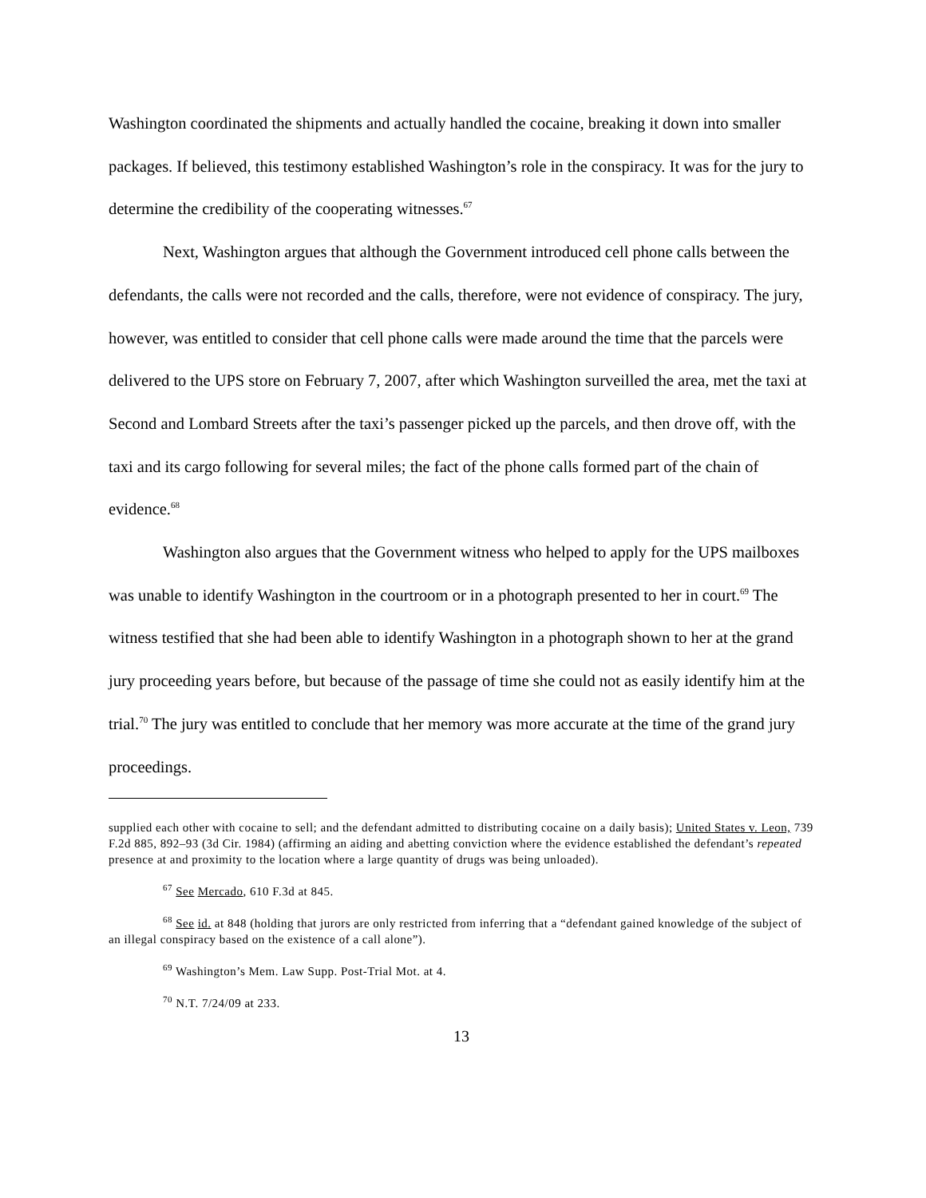Washington coordinated the shipments and actually handled the cocaine, breaking it down into smaller packages. If believed, this testimony established Washington’s role in the conspiracy. It was for the jury to determine the credibility of the cooperating witnesses.<sup>67</sup>
Next, Washington argues that although the Government introduced cell phone calls between the defendants, the calls were not recorded and the calls, therefore, were not evidence of conspiracy. The jury, however, was entitled to consider that cell phone calls were made around the time that the parcels were delivered to the UPS store on February 7, 2007, after which Washington surveilled the area, met the taxi at Second and Lombard Streets after the taxi’s passenger picked up the parcels, and then drove off, with the taxi and its cargo following for several miles; the fact of the phone calls formed part of the chain of evidence.<sup>68</sup>
Washington also argues that the Government witness who helped to apply for the UPS mailboxes was unable to identify Washington in the courtroom or in a photograph presented to her in court.<sup>69</sup> The witness testified that she had been able to identify Washington in a photograph shown to her at the grand jury proceeding years before, but because of the passage of time she could not as easily identify him at the trial.<sup>70</sup> The jury was entitled to conclude that her memory was more accurate at the time of the grand jury proceedings.
supplied each other with cocaine to sell; and the defendant admitted to distributing cocaine on a daily basis); United States v. Leon, 739 F.2d 885, 892–93 (3d Cir. 1984) (affirming an aiding and abetting conviction where the evidence established the defendant’s repeated presence at and proximity to the location where a large quantity of drugs was being unloaded).
<sup>67</sup> See Mercado, 610 F.3d at 845.
<sup>68</sup> See id. at 848 (holding that jurors are only restricted from inferring that a “defendant gained knowledge of the subject of an illegal conspiracy based on the existence of a call alone”).
<sup>69</sup> Washington’s Mem. Law Supp. Post-Trial Mot. at 4.
<sup>70</sup> N.T. 7/24/09 at 233.
13